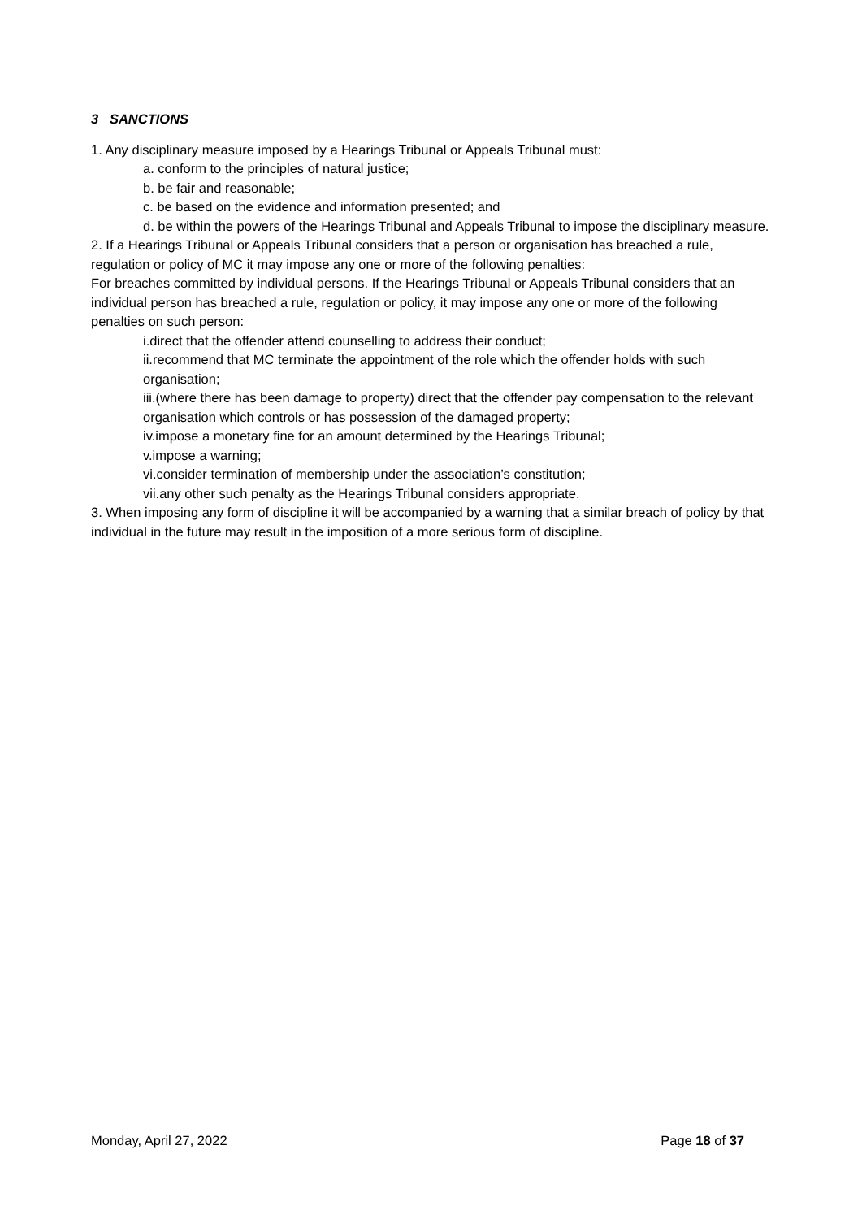3 SANCTIONS
1. Any disciplinary measure imposed by a Hearings Tribunal or Appeals Tribunal must:
a. conform to the principles of natural justice;
b. be fair and reasonable;
c. be based on the evidence and information presented; and
d. be within the powers of the Hearings Tribunal and Appeals Tribunal to impose the disciplinary measure.
2. If a Hearings Tribunal or Appeals Tribunal considers that a person or organisation has breached a rule, regulation or policy of MC it may impose any one or more of the following penalties:
For breaches committed by individual persons. If the Hearings Tribunal or Appeals Tribunal considers that an individual person has breached a rule, regulation or policy, it may impose any one or more of the following penalties on such person:
i.direct that the offender attend counselling to address their conduct;
ii.recommend that MC terminate the appointment of the role which the offender holds with such organisation;
iii.(where there has been damage to property) direct that the offender pay compensation to the relevant organisation which controls or has possession of the damaged property;
iv.impose a monetary fine for an amount determined by the Hearings Tribunal;
v.impose a warning;
vi.consider termination of membership under the association’s constitution;
vii.any other such penalty as the Hearings Tribunal considers appropriate.
3. When imposing any form of discipline it will be accompanied by a warning that a similar breach of policy by that individual in the future may result in the imposition of a more serious form of discipline.
Monday, April 27, 2022 Page 18 of 37